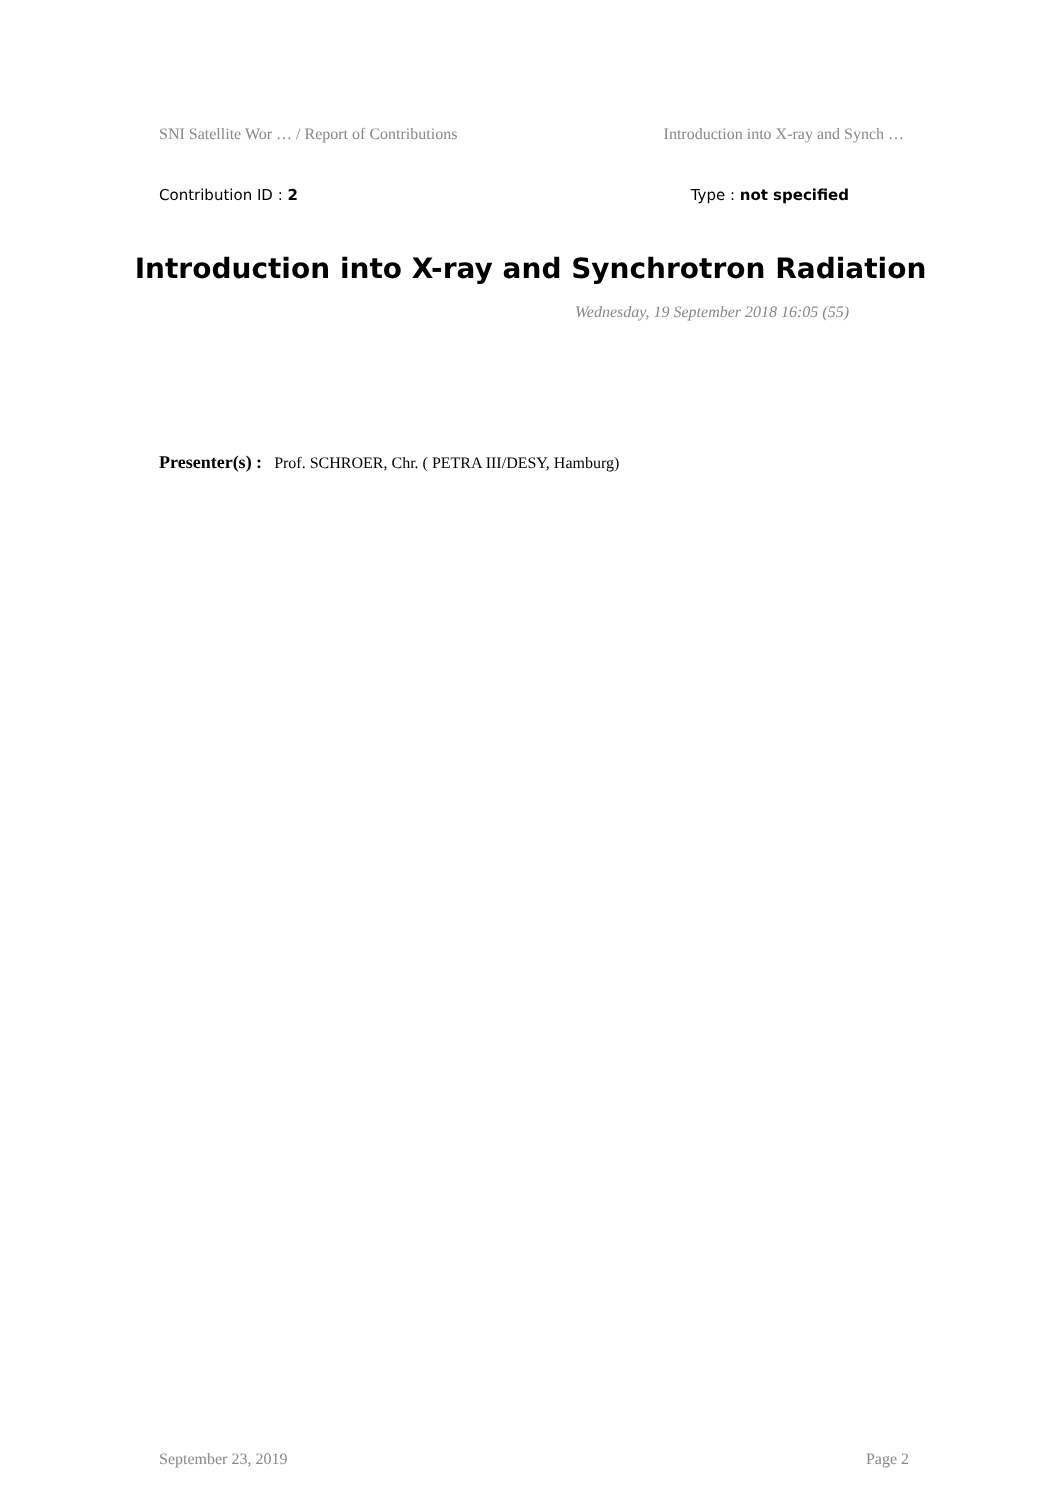SNI Satellite Wor … / Report of Contributions Introduction into X-ray and Synch …
Contribution ID : 2 Type : not specified
Introduction into X-ray and Synchrotron Radiation
Wednesday, 19 September 2018 16:05 (55)
Presenter(s) : Prof. SCHROER, Chr. ( PETRA III/DESY, Hamburg)
September 23, 2019 Page 2